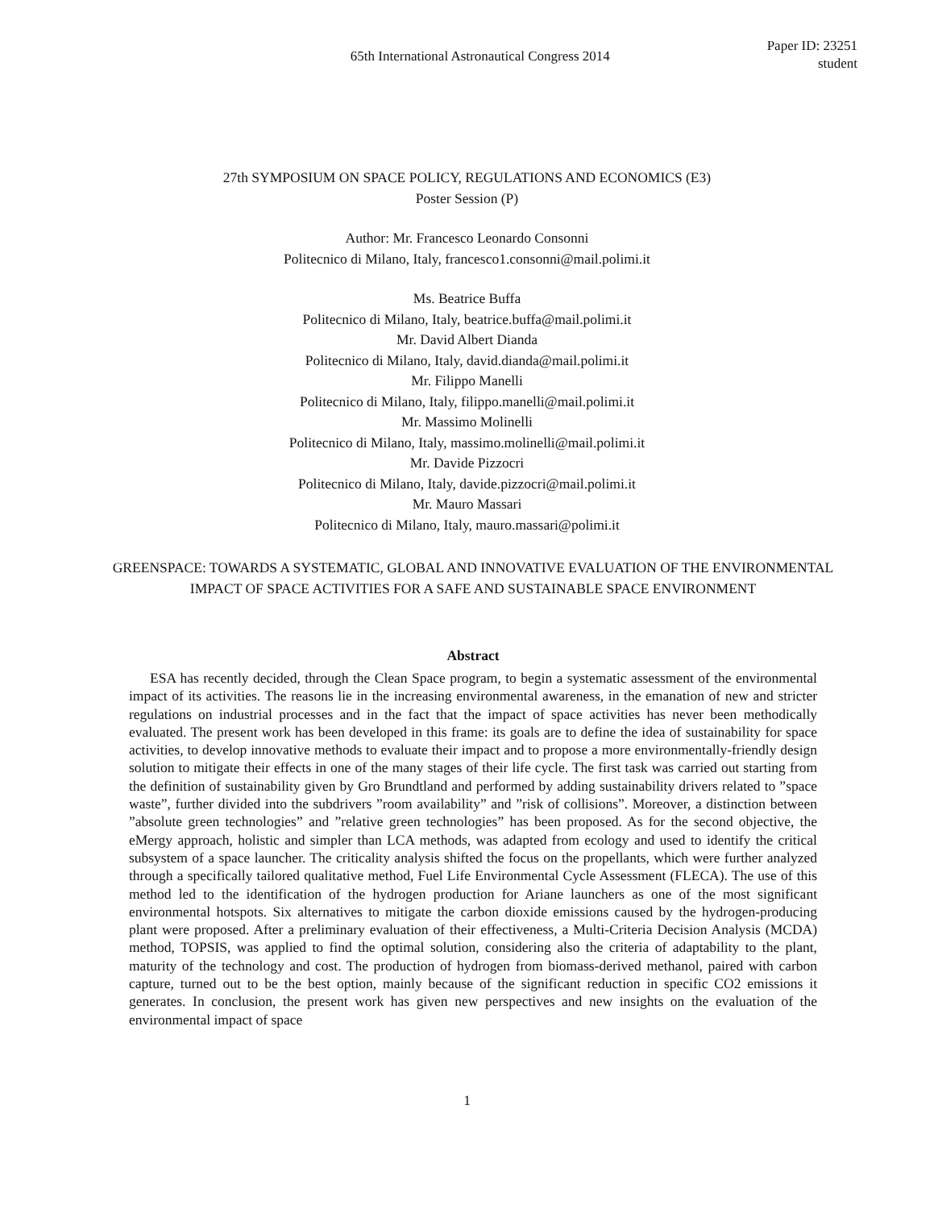65th International Astronautical Congress 2014
Paper ID: 23251
student
27th SYMPOSIUM ON SPACE POLICY, REGULATIONS AND ECONOMICS (E3)
Poster Session (P)
Author: Mr. Francesco Leonardo Consonni
Politecnico di Milano, Italy, francesco1.consonni@mail.polimi.it
Ms. Beatrice Buffa
Politecnico di Milano, Italy, beatrice.buffa@mail.polimi.it
Mr. David Albert Dianda
Politecnico di Milano, Italy, david.dianda@mail.polimi.it
Mr. Filippo Manelli
Politecnico di Milano, Italy, filippo.manelli@mail.polimi.it
Mr. Massimo Molinelli
Politecnico di Milano, Italy, massimo.molinelli@mail.polimi.it
Mr. Davide Pizzocri
Politecnico di Milano, Italy, davide.pizzocri@mail.polimi.it
Mr. Mauro Massari
Politecnico di Milano, Italy, mauro.massari@polimi.it
GREENSPACE: TOWARDS A SYSTEMATIC, GLOBAL AND INNOVATIVE EVALUATION OF THE ENVIRONMENTAL IMPACT OF SPACE ACTIVITIES FOR A SAFE AND SUSTAINABLE SPACE ENVIRONMENT
Abstract
ESA has recently decided, through the Clean Space program, to begin a systematic assessment of the environmental impact of its activities. The reasons lie in the increasing environmental awareness, in the emanation of new and stricter regulations on industrial processes and in the fact that the impact of space activities has never been methodically evaluated. The present work has been developed in this frame: its goals are to define the idea of sustainability for space activities, to develop innovative methods to evaluate their impact and to propose a more environmentally-friendly design solution to mitigate their effects in one of the many stages of their life cycle. The first task was carried out starting from the definition of sustainability given by Gro Brundtland and performed by adding sustainability drivers related to ”space waste”, further divided into the subdrivers ”room availability” and ”risk of collisions”. Moreover, a distinction between ”absolute green technologies” and ”relative green technologies” has been proposed. As for the second objective, the eMergy approach, holistic and simpler than LCA methods, was adapted from ecology and used to identify the critical subsystem of a space launcher. The criticality analysis shifted the focus on the propellants, which were further analyzed through a specifically tailored qualitative method, Fuel Life Environmental Cycle Assessment (FLECA). The use of this method led to the identification of the hydrogen production for Ariane launchers as one of the most significant environmental hotspots. Six alternatives to mitigate the carbon dioxide emissions caused by the hydrogen-producing plant were proposed. After a preliminary evaluation of their effectiveness, a Multi-Criteria Decision Analysis (MCDA) method, TOPSIS, was applied to find the optimal solution, considering also the criteria of adaptability to the plant, maturity of the technology and cost. The production of hydrogen from biomass-derived methanol, paired with carbon capture, turned out to be the best option, mainly because of the significant reduction in specific CO2 emissions it generates. In conclusion, the present work has given new perspectives and new insights on the evaluation of the environmental impact of space
1